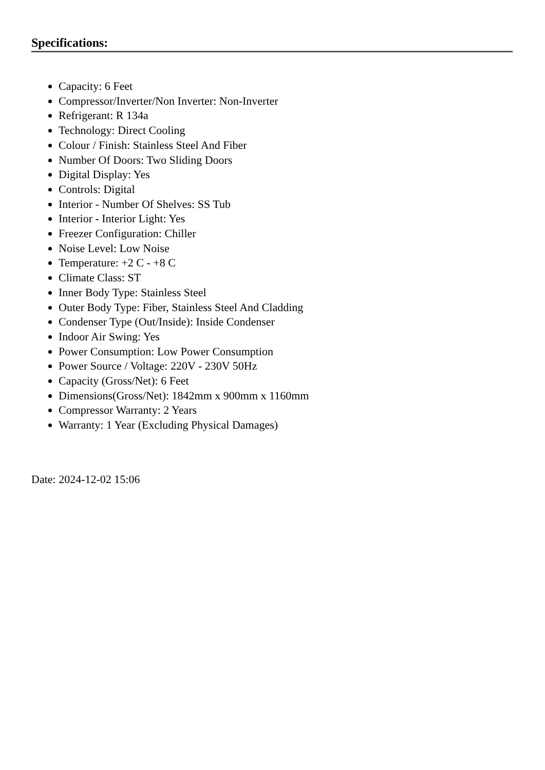Specifications:
Capacity: 6 Feet
Compressor/Inverter/Non Inverter: Non-Inverter
Refrigerant: R 134a
Technology: Direct Cooling
Colour / Finish: Stainless Steel And Fiber
Number Of Doors: Two Sliding Doors
Digital Display: Yes
Controls: Digital
Interior - Number Of Shelves: SS Tub
Interior - Interior Light: Yes
Freezer Configuration: Chiller
Noise Level: Low Noise
Temperature: +2 C - +8 C
Climate Class: ST
Inner Body Type: Stainless Steel
Outer Body Type: Fiber, Stainless Steel And Cladding
Condenser Type (Out/Inside): Inside Condenser
Indoor Air Swing: Yes
Power Consumption: Low Power Consumption
Power Source / Voltage: 220V - 230V 50Hz
Capacity (Gross/Net): 6 Feet
Dimensions(Gross/Net): 1842mm x 900mm x 1160mm
Compressor Warranty: 2 Years
Warranty: 1 Year (Excluding Physical Damages)
Date: 2024-12-02 15:06